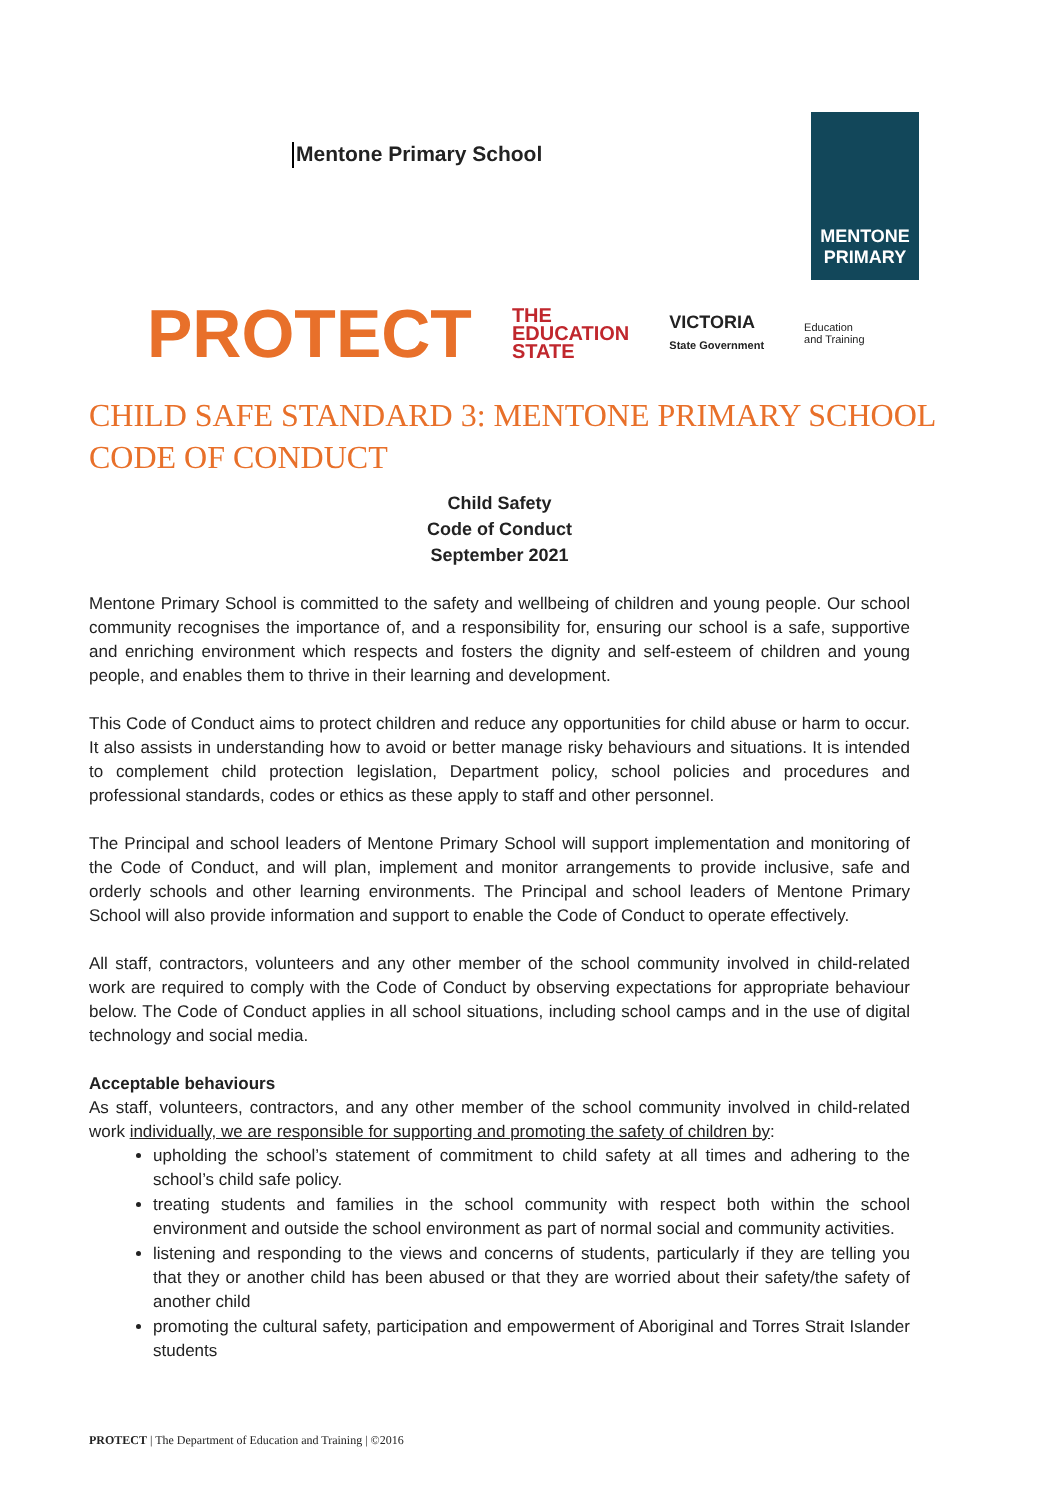Mentone Primary School
MENTONE
PRIMARY
PROTECT THE
EDUCATION
STATE VICTORIA
State Government Education
and Training
CHILD SAFE STANDARD 3: MENTONE PRIMARY SCHOOL CODE OF CONDUCT
Child Safety
Code of Conduct
September 2021
Mentone Primary School is committed to the safety and wellbeing of children and young people. Our school community recognises the importance of, and a responsibility for, ensuring our school is a safe, supportive and enriching environment which respects and fosters the dignity and self-esteem of children and young people, and enables them to thrive in their learning and development.
This Code of Conduct aims to protect children and reduce any opportunities for child abuse or harm to occur. It also assists in understanding how to avoid or better manage risky behaviours and situations. It is intended to complement child protection legislation, Department policy, school policies and procedures and professional standards, codes or ethics as these apply to staff and other personnel.
The Principal and school leaders of Mentone Primary School will support implementation and monitoring of the Code of Conduct, and will plan, implement and monitor arrangements to provide inclusive, safe and orderly schools and other learning environments. The Principal and school leaders of Mentone Primary School will also provide information and support to enable the Code of Conduct to operate effectively.
All staff, contractors, volunteers and any other member of the school community involved in child-related work are required to comply with the Code of Conduct by observing expectations for appropriate behaviour below. The Code of Conduct applies in all school situations, including school camps and in the use of digital technology and social media.
Acceptable behaviours
As staff, volunteers, contractors, and any other member of the school community involved in child-related work individually, we are responsible for supporting and promoting the safety of children by:
upholding the school’s statement of commitment to child safety at all times and adhering to the school’s child safe policy.
treating students and families in the school community with respect both within the school environment and outside the school environment as part of normal social and community activities.
listening and responding to the views and concerns of students, particularly if they are telling you that they or another child has been abused or that they are worried about their safety/the safety of another child
promoting the cultural safety, participation and empowerment of Aboriginal and Torres Strait Islander students
PROTECT | The Department of Education and Training | ©2016